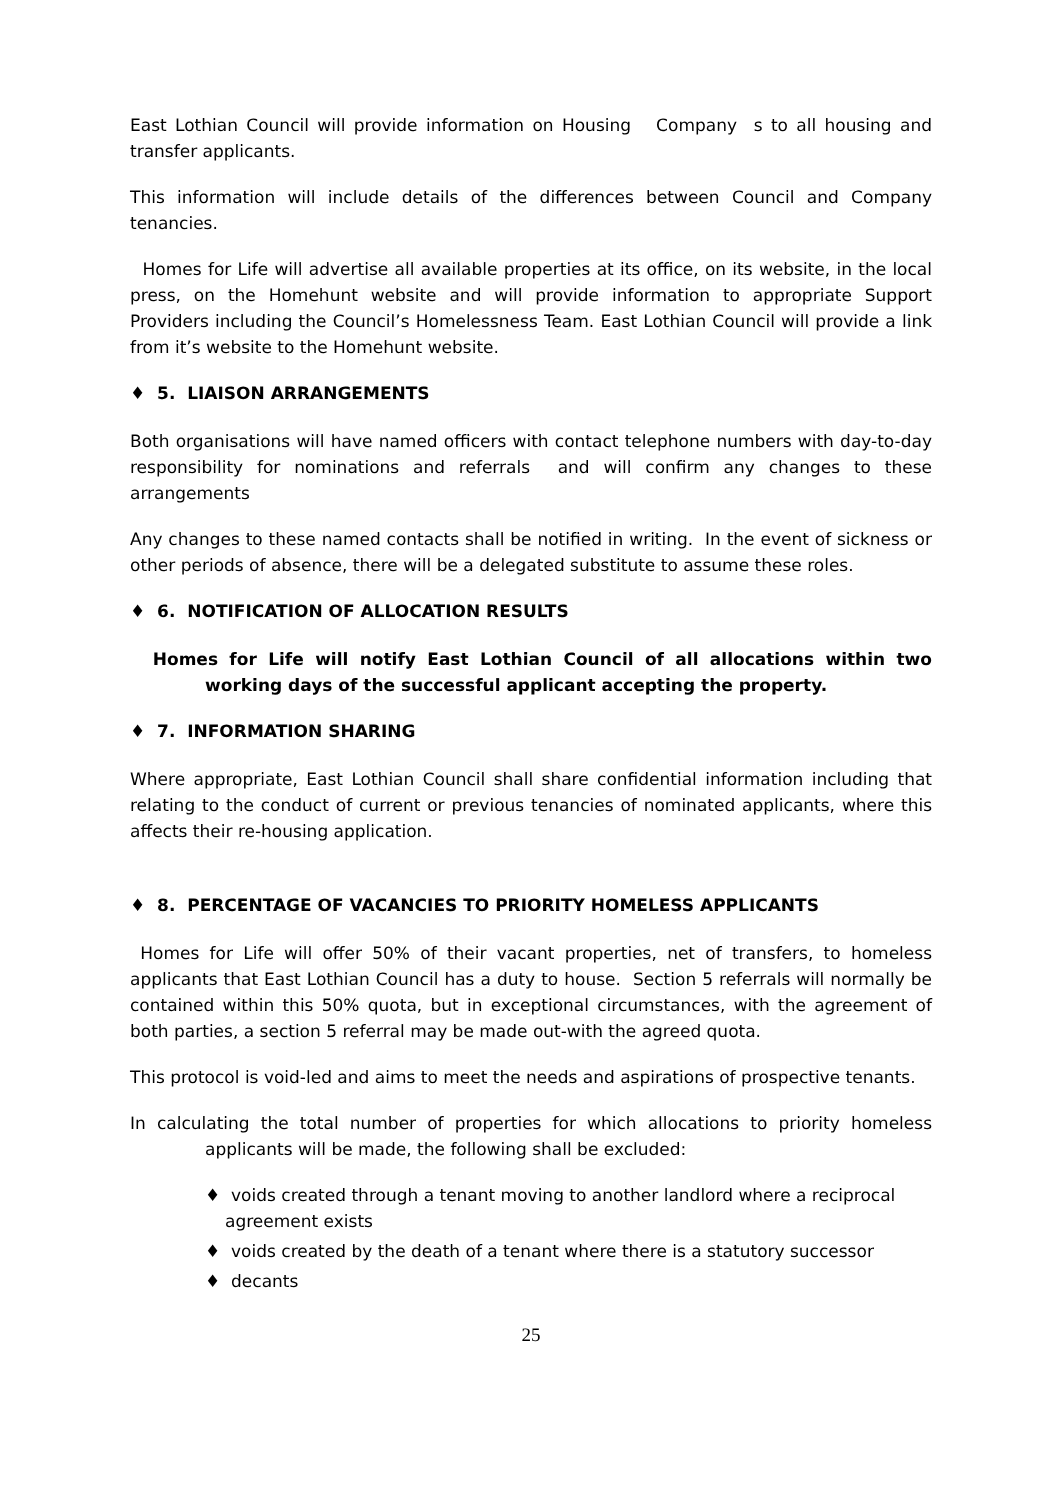East Lothian Council will provide information on Housing Company s to all housing and transfer applicants.
This information will include details of the differences between Council and Company tenancies.
Homes for Life will advertise all available properties at its office, on its website, in the local press, on the Homehunt website and will provide information to appropriate Support Providers including the Council’s Homelessness Team. East Lothian Council will provide a link from it’s website to the Homehunt website.
♦ 5. LIAISON ARRANGEMENTS
Both organisations will have named officers with contact telephone numbers with day-to-day responsibility for nominations and referrals and will confirm any changes to these arrangements
Any changes to these named contacts shall be notified in writing. In the event of sickness or other periods of absence, there will be a delegated substitute to assume these roles.
♦ 6. NOTIFICATION OF ALLOCATION RESULTS
Homes for Life will notify East Lothian Council of all allocations within two working days of the successful applicant accepting the property.
♦ 7. INFORMATION SHARING
Where appropriate, East Lothian Council shall share confidential information including that relating to the conduct of current or previous tenancies of nominated applicants, where this affects their re-housing application.
♦ 8. PERCENTAGE OF VACANCIES TO PRIORITY HOMELESS APPLICANTS
Homes for Life will offer 50% of their vacant properties, net of transfers, to homeless applicants that East Lothian Council has a duty to house. Section 5 referrals will normally be contained within this 50% quota, but in exceptional circumstances, with the agreement of both parties, a section 5 referral may be made out-with the agreed quota.
This protocol is void-led and aims to meet the needs and aspirations of prospective tenants.
In calculating the total number of properties for which allocations to priority homeless applicants will be made, the following shall be excluded:
♦ voids created through a tenant moving to another landlord where a reciprocal agreement exists
♦ voids created by the death of a tenant where there is a statutory successor
♦ decants
25